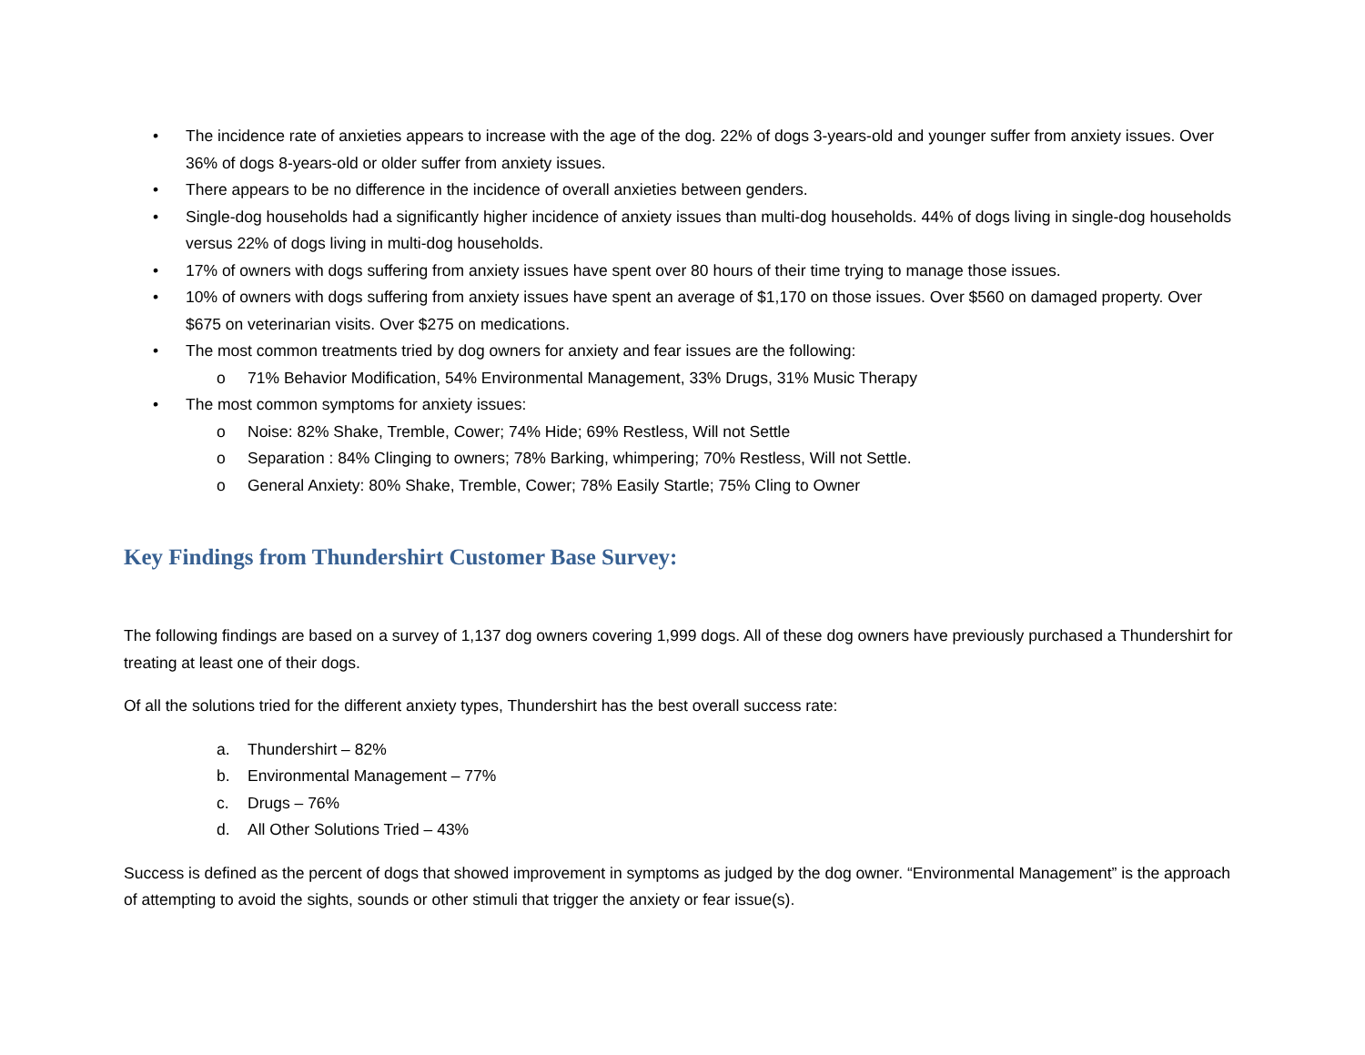• The incidence rate of anxieties appears to increase with the age of the dog. 22% of dogs 3-years-old and younger suffer from anxiety issues. Over 36% of dogs 8-years-old or older suffer from anxiety issues.
• There appears to be no difference in the incidence of overall anxieties between genders.
• Single-dog households had a significantly higher incidence of anxiety issues than multi-dog households. 44% of dogs living in single-dog households versus 22% of dogs living in multi-dog households.
• 17% of owners with dogs suffering from anxiety issues have spent over 80 hours of their time trying to manage those issues.
• 10% of owners with dogs suffering from anxiety issues have spent an average of $1,170 on those issues. Over $560 on damaged property. Over $675 on veterinarian visits. Over $275 on medications.
• The most common treatments tried by dog owners for anxiety and fear issues are the following:
o 71% Behavior Modification, 54% Environmental Management, 33% Drugs, 31% Music Therapy
• The most common symptoms for anxiety issues:
o Noise: 82% Shake, Tremble, Cower; 74% Hide; 69% Restless, Will not Settle
o Separation : 84% Clinging to owners; 78% Barking, whimpering; 70% Restless, Will not Settle.
o General Anxiety: 80% Shake, Tremble, Cower; 78% Easily Startle; 75% Cling to Owner
Key Findings from Thundershirt Customer Base Survey:
The following findings are based on a survey of 1,137 dog owners covering 1,999 dogs. All of these dog owners have previously purchased a Thundershirt for treating at least one of their dogs.
Of all the solutions tried for the different anxiety types, Thundershirt has the best overall success rate:
a. Thundershirt – 82%
b. Environmental Management – 77%
c. Drugs – 76%
d. All Other Solutions Tried – 43%
Success is defined as the percent of dogs that showed improvement in symptoms as judged by the dog owner. “Environmental Management” is the approach of attempting to avoid the sights, sounds or other stimuli that trigger the anxiety or fear issue(s).